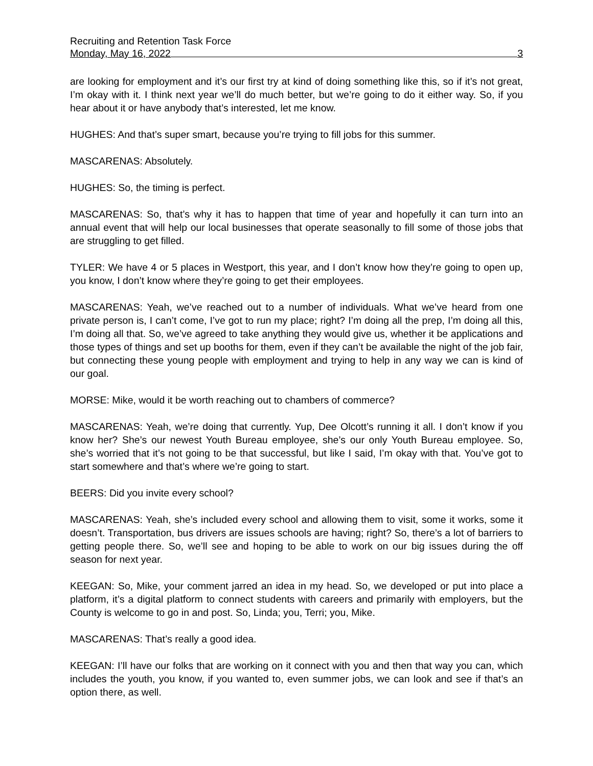Recruiting and Retention Task Force
Monday, May 16, 2022 3
are looking for employment and it’s our first try at kind of doing something like this, so if it’s not great, I’m okay with it. I think next year we’ll do much better, but we’re going to do it either way. So, if you hear about it or have anybody that’s interested, let me know.
HUGHES: And that’s super smart, because you’re trying to fill jobs for this summer.
MASCARENAS: Absolutely.
HUGHES: So, the timing is perfect.
MASCARENAS: So, that’s why it has to happen that time of year and hopefully it can turn into an annual event that will help our local businesses that operate seasonally to fill some of those jobs that are struggling to get filled.
TYLER: We have 4 or 5 places in Westport, this year, and I don’t know how they’re going to open up, you know, I don’t know where they’re going to get their employees.
MASCARENAS: Yeah, we’ve reached out to a number of individuals. What we’ve heard from one private person is, I can’t come, I’ve got to run my place; right? I’m doing all the prep, I’m doing all this, I’m doing all that. So, we’ve agreed to take anything they would give us, whether it be applications and those types of things and set up booths for them, even if they can’t be available the night of the job fair, but connecting these young people with employment and trying to help in any way we can is kind of our goal.
MORSE: Mike, would it be worth reaching out to chambers of commerce?
MASCARENAS: Yeah, we’re doing that currently. Yup, Dee Olcott’s running it all. I don’t know if you know her? She’s our newest Youth Bureau employee, she’s our only Youth Bureau employee. So, she’s worried that it’s not going to be that successful, but like I said, I’m okay with that. You’ve got to start somewhere and that’s where we’re going to start.
BEERS: Did you invite every school?
MASCARENAS: Yeah, she’s included every school and allowing them to visit, some it works, some it doesn’t. Transportation, bus drivers are issues schools are having; right? So, there’s a lot of barriers to getting people there. So, we’ll see and hoping to be able to work on our big issues during the off season for next year.
KEEGAN: So, Mike, your comment jarred an idea in my head. So, we developed or put into place a platform, it’s a digital platform to connect students with careers and primarily with employers, but the County is welcome to go in and post. So, Linda; you, Terri; you, Mike.
MASCARENAS: That’s really a good idea.
KEEGAN: I’ll have our folks that are working on it connect with you and then that way you can, which includes the youth, you know, if you wanted to, even summer jobs, we can look and see if that’s an option there, as well.